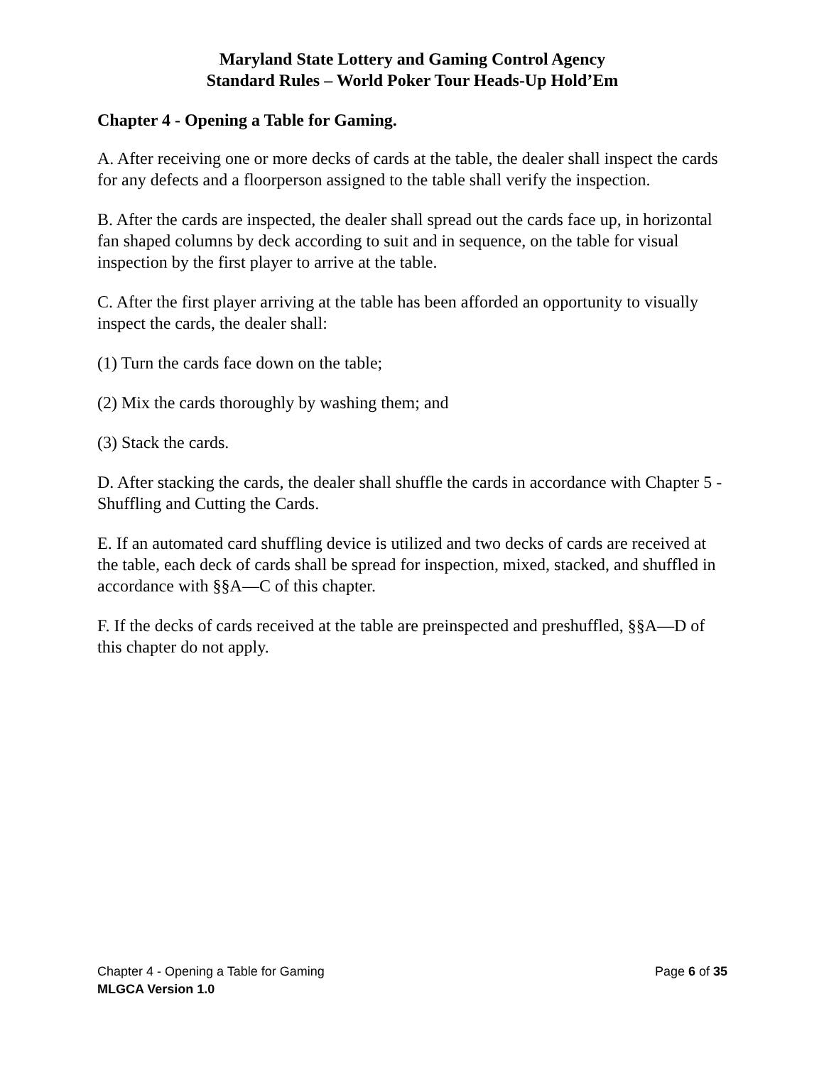Maryland State Lottery and Gaming Control Agency
Standard Rules – World Poker Tour Heads-Up Hold’Em
Chapter 4 - Opening a Table for Gaming.
A. After receiving one or more decks of cards at the table, the dealer shall inspect the cards for any defects and a floorperson assigned to the table shall verify the inspection.
B. After the cards are inspected, the dealer shall spread out the cards face up, in horizontal fan shaped columns by deck according to suit and in sequence, on the table for visual inspection by the first player to arrive at the table.
C. After the first player arriving at the table has been afforded an opportunity to visually inspect the cards, the dealer shall:
(1) Turn the cards face down on the table;
(2) Mix the cards thoroughly by washing them; and
(3) Stack the cards.
D. After stacking the cards, the dealer shall shuffle the cards in accordance with Chapter 5 - Shuffling and Cutting the Cards.
E. If an automated card shuffling device is utilized and two decks of cards are received at the table, each deck of cards shall be spread for inspection, mixed, stacked, and shuffled in accordance with §§A—C of this chapter.
F. If the decks of cards received at the table are preinspected and preshuffled, §§A—D of this chapter do not apply.
Chapter 4 - Opening a Table for Gaming Page 6 of 35
MLGCA Version 1.0